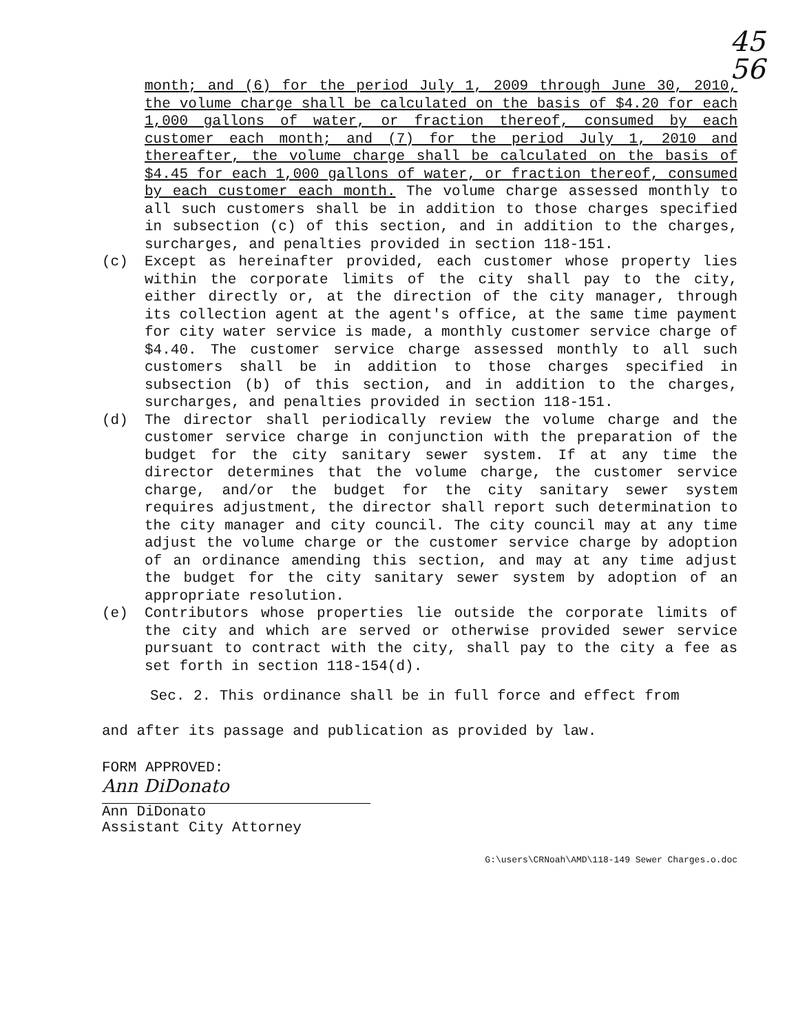45
56
month; and (6) for the period July 1, 2009 through June 30, 2010, the volume charge shall be calculated on the basis of $4.20 for each 1,000 gallons of water, or fraction thereof, consumed by each customer each month; and (7) for the period July 1, 2010 and thereafter, the volume charge shall be calculated on the basis of $4.45 for each 1,000 gallons of water, or fraction thereof, consumed by each customer each month. The volume charge assessed monthly to all such customers shall be in addition to those charges specified in subsection (c) of this section, and in addition to the charges, surcharges, and penalties provided in section 118-151.
(c) Except as hereinafter provided, each customer whose property lies within the corporate limits of the city shall pay to the city, either directly or, at the direction of the city manager, through its collection agent at the agent's office, at the same time payment for city water service is made, a monthly customer service charge of $4.40. The customer service charge assessed monthly to all such customers shall be in addition to those charges specified in subsection (b) of this section, and in addition to the charges, surcharges, and penalties provided in section 118-151.
(d) The director shall periodically review the volume charge and the customer service charge in conjunction with the preparation of the budget for the city sanitary sewer system. If at any time the director determines that the volume charge, the customer service charge, and/or the budget for the city sanitary sewer system requires adjustment, the director shall report such determination to the city manager and city council. The city council may at any time adjust the volume charge or the customer service charge by adoption of an ordinance amending this section, and may at any time adjust the budget for the city sanitary sewer system by adoption of an appropriate resolution.
(e) Contributors whose properties lie outside the corporate limits of the city and which are served or otherwise provided sewer service pursuant to contract with the city, shall pay to the city a fee as set forth in section 118-154(d).
Sec. 2. This ordinance shall be in full force and effect from
and after its passage and publication as provided by law.
FORM APPROVED:
Ann DiDonato
Ann DiDonato
Assistant City Attorney
G:\users\CRNoah\AMD\118-149 Sewer Charges.o.doc